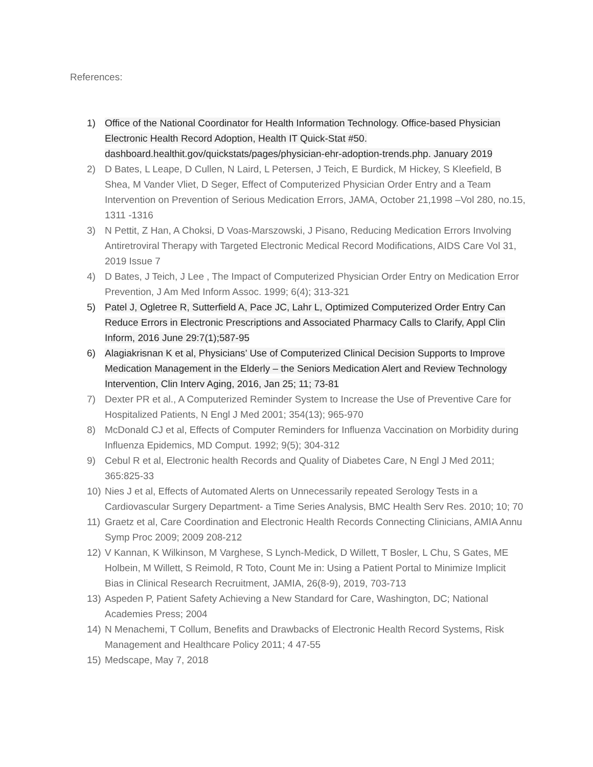References:
1) Office of the National Coordinator for Health Information Technology. Office-based Physician Electronic Health Record Adoption, Health IT Quick-Stat #50. dashboard.healthit.gov/quickstats/pages/physician-ehr-adoption-trends.php. January 2019
2) D Bates, L Leape, D Cullen, N Laird, L Petersen, J Teich, E Burdick, M Hickey, S Kleefield, B Shea, M Vander Vliet, D Seger, Effect of Computerized Physician Order Entry and a Team Intervention on Prevention of Serious Medication Errors, JAMA, October 21,1998 –Vol 280, no.15, 1311 -1316
3) N Pettit, Z Han, A Choksi, D Voas-Marszowski, J Pisano, Reducing Medication Errors Involving Antiretroviral Therapy with Targeted Electronic Medical Record Modifications, AIDS Care Vol 31, 2019 Issue 7
4) D Bates, J Teich, J Lee , The Impact of Computerized Physician Order Entry on Medication Error Prevention, J Am Med Inform Assoc. 1999; 6(4); 313-321
5) Patel J, Ogletree R, Sutterfield A, Pace JC, Lahr L, Optimized Computerized Order Entry Can Reduce Errors in Electronic Prescriptions and Associated Pharmacy Calls to Clarify, Appl Clin Inform, 2016 June 29:7(1);587-95
6) Alagiakrisnan K et al, Physicians’ Use of Computerized Clinical Decision Supports to Improve Medication Management in the Elderly – the Seniors Medication Alert and Review Technology Intervention, Clin Interv Aging, 2016, Jan 25; 11; 73-81
7) Dexter PR et al., A Computerized Reminder System to Increase the Use of Preventive Care for Hospitalized Patients, N Engl J Med 2001; 354(13); 965-970
8) McDonald CJ et al, Effects of Computer Reminders for Influenza Vaccination on Morbidity during Influenza Epidemics, MD Comput. 1992; 9(5); 304-312
9) Cebul R et al, Electronic health Records and Quality of Diabetes Care, N Engl J Med 2011; 365:825-33
10) Nies J et al, Effects of Automated Alerts on Unnecessarily repeated Serology Tests in a Cardiovascular Surgery Department- a Time Series Analysis, BMC Health Serv Res. 2010; 10; 70
11) Graetz et al, Care Coordination and Electronic Health Records Connecting Clinicians, AMIA Annu Symp Proc 2009; 2009 208-212
12) V Kannan, K Wilkinson, M Varghese, S Lynch-Medick, D Willett, T Bosler, L Chu, S Gates, ME Holbein, M Willett, S Reimold, R Toto, Count Me in: Using a Patient Portal to Minimize Implicit Bias in Clinical Research Recruitment, JAMIA, 26(8-9), 2019, 703-713
13) Aspeden P, Patient Safety Achieving a New Standard for Care, Washington, DC; National Academies Press; 2004
14) N Menachemi, T Collum, Benefits and Drawbacks of Electronic Health Record Systems, Risk Management and Healthcare Policy 2011; 4 47-55
15) Medscape, May 7, 2018